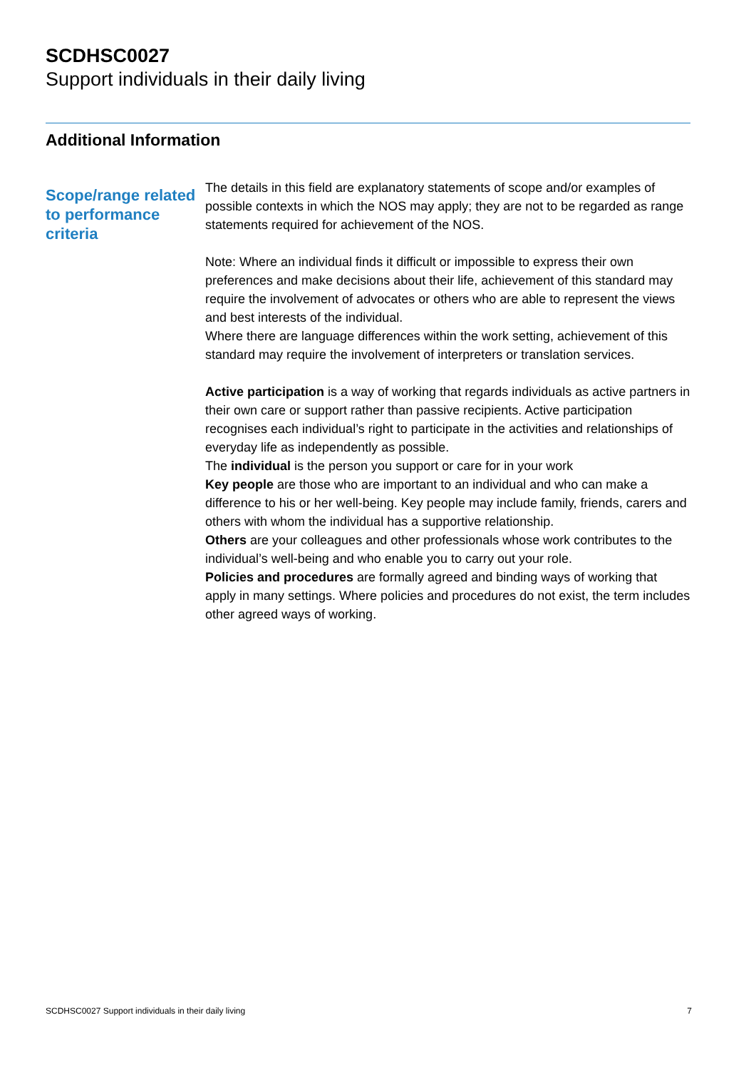SCDHSC0027
Support individuals in their daily living
Additional Information
Scope/range related to performance criteria
The details in this field are explanatory statements of scope and/or examples of possible contexts in which the NOS may apply; they are not to be regarded as range statements required for achievement of the NOS.
Note: Where an individual finds it difficult or impossible to express their own preferences and make decisions about their life, achievement of this standard may require the involvement of advocates or others who are able to represent the views and best interests of the individual.
Where there are language differences within the work setting, achievement of this standard may require the involvement of interpreters or translation services.
Active participation is a way of working that regards individuals as active partners in their own care or support rather than passive recipients. Active participation recognises each individual’s right to participate in the activities and relationships of everyday life as independently as possible.
The individual is the person you support or care for in your work
Key people are those who are important to an individual and who can make a difference to his or her well-being. Key people may include family, friends, carers and others with whom the individual has a supportive relationship.
Others are your colleagues and other professionals whose work contributes to the individual’s well-being and who enable you to carry out your role.
Policies and procedures are formally agreed and binding ways of working that apply in many settings. Where policies and procedures do not exist, the term includes other agreed ways of working.
SCDHSC0027 Support individuals in their daily living 7